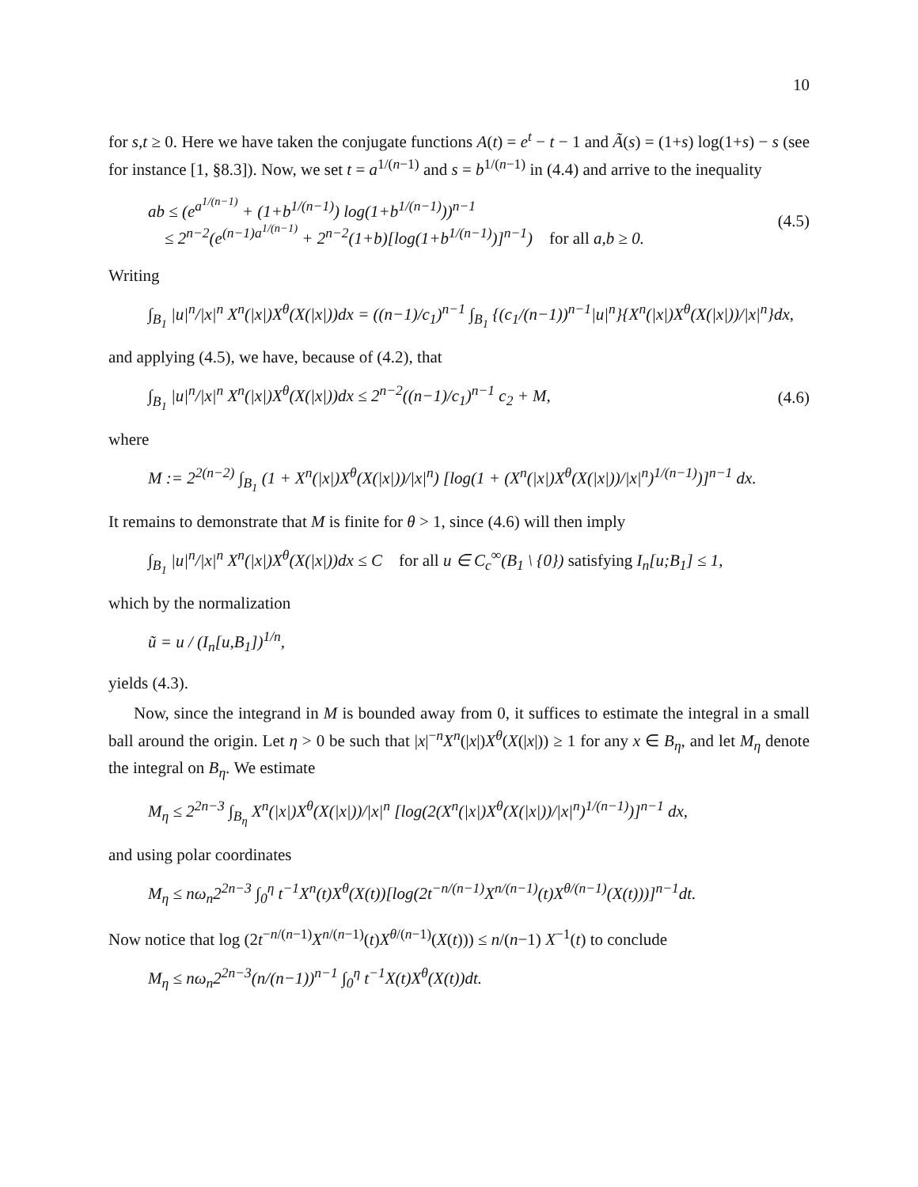10
for s,t ≥ 0. Here we have taken the conjugate functions A(t) = e<sup>t</sup> − t − 1 and Ã(s) = (1+s) log(1+s) − s (see for instance [1, §8.3]). Now, we set t = a<sup>1/(n−1)</sup> and s = b<sup>1/(n−1)</sup> in (4.4) and arrive to the inequality
ab ≤ (e<sup>a<sup>1/(n−1)</sup></sup> + (1+b<sup>1/(n−1)</sup>) log(1+b<sup>1/(n−1)</sup>))<sup>n−1</sup>
≤ 2<sup>n−2</sup>(e<sup>(n−1)a<sup>1/(n−1)</sup></sup> + 2<sup>n−2</sup>(1+b)[log(1+b<sup>1/(n−1)</sup>)]<sup>n−1</sup>) for all a,b ≥ 0. (4.5)
Writing
∫<sub>B<sub>1</sub></sub> |u|<sup>n</sup>/|x|<sup>n</sup> X<sup>n</sup>(|x|)X<sup>θ</sup>(X(|x|))dx = ((n−1)/c<sub>1</sub>)<sup>n−1</sup> ∫<sub>B<sub>1</sub></sub> {(c<sub>1</sub>/(n−1))<sup>n−1</sup>|u|<sup>n</sup>}{X<sup>n</sup>(|x|)X<sup>θ</sup>(X(|x|))/|x|<sup>n</sup>}dx,
and applying (4.5), we have, because of (4.2), that
∫<sub>B<sub>1</sub></sub> |u|<sup>n</sup>/|x|<sup>n</sup> X<sup>n</sup>(|x|)X<sup>θ</sup>(X(|x|))dx ≤ 2<sup>n−2</sup>((n−1)/c<sub>1</sub>)<sup>n−1</sup> c<sub>2</sub> + M, (4.6)
where
M := 2<sup>2(n−2)</sup> ∫<sub>B<sub>1</sub></sub> (1 + X<sup>n</sup>(|x|)X<sup>θ</sup>(X(|x|))/|x|<sup>n</sup>) [log(1 + (X<sup>n</sup>(|x|)X<sup>θ</sup>(X(|x|))/|x|<sup>n</sup>)<sup>1/(n−1)</sup>)]<sup>n−1</sup> dx.
It remains to demonstrate that M is finite for θ > 1, since (4.6) will then imply
∫<sub>B<sub>1</sub></sub> |u|<sup>n</sup>/|x|<sup>n</sup> X<sup>n</sup>(|x|)X<sup>θ</sup>(X(|x|))dx ≤ C for all u ∈ C<sub>c</sub><sup>∞</sup>(B<sub>1</sub> \ {0}) satisfying I<sub>n</sub>[u;B<sub>1</sub>] ≤ 1,
which by the normalization
ũ = u / (I<sub>n</sub>[u,B<sub>1</sub>])<sup>1/n</sup>,
yields (4.3).
Now, since the integrand in M is bounded away from 0, it suffices to estimate the integral in a small ball around the origin. Let η > 0 be such that |x|<sup>−n</sup>X<sup>n</sup>(|x|)X<sup>θ</sup>(X(|x|)) ≥ 1 for any x ∈ B<sub>η</sub>, and let M<sub>η</sub> denote the integral on B<sub>η</sub>. We estimate
M<sub>η</sub> ≤ 2<sup>2n−3</sup> ∫<sub>B<sub>η</sub></sub> X<sup>n</sup>(|x|)X<sup>θ</sup>(X(|x|))/|x|<sup>n</sup> [log(2(X<sup>n</sup>(|x|)X<sup>θ</sup>(X(|x|))/|x|<sup>n</sup>)<sup>1/(n−1)</sup>)]<sup>n−1</sup> dx,
and using polar coordinates
M<sub>η</sub> ≤ nω<sub>n</sub>2<sup>2n−3</sup> ∫<sub>0</sub><sup>η</sup> t<sup>−1</sup>X<sup>n</sup>(t)X<sup>θ</sup>(X(t))[log(2t<sup>−n/(n−1)</sup>X<sup>n/(n−1)</sup>(t)X<sup>θ/(n−1)</sup>(X(t)))]<sup>n−1</sup>dt.
Now notice that log (2t<sup>−n/(n−1)</sup>X<sup>n/(n−1)</sup>(t)X<sup>θ/(n−1)</sup>(X(t))) ≤ n/(n−1) X<sup>−1</sup>(t) to conclude
M<sub>η</sub> ≤ nω<sub>n</sub>2<sup>2n−3</sup>(n/(n−1))<sup>n−1</sup> ∫<sub>0</sub><sup>η</sup> t<sup>−1</sup>X(t)X<sup>θ</sup>(X(t))dt.